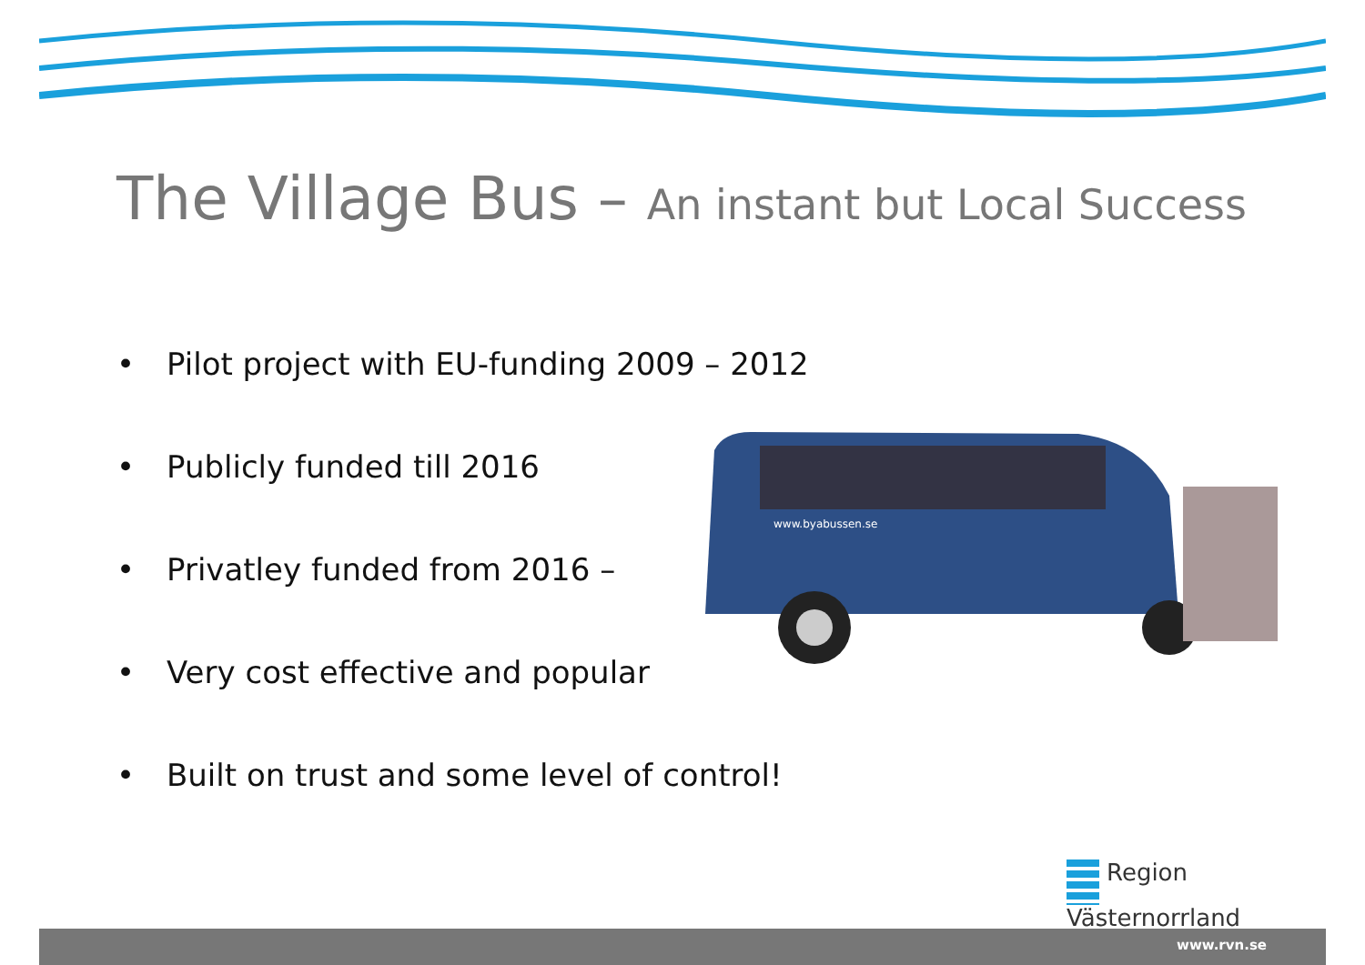The Village Bus – An instant but Local Success
• Pilot project with EU-funding 2009 – 2012
• Publicly funded till 2016
• Privatley funded from 2016 –
• Very cost effective and popular
• Built on trust and some level of control!
www.byabussen.se
Region
Västernorrland
www.rvn.se